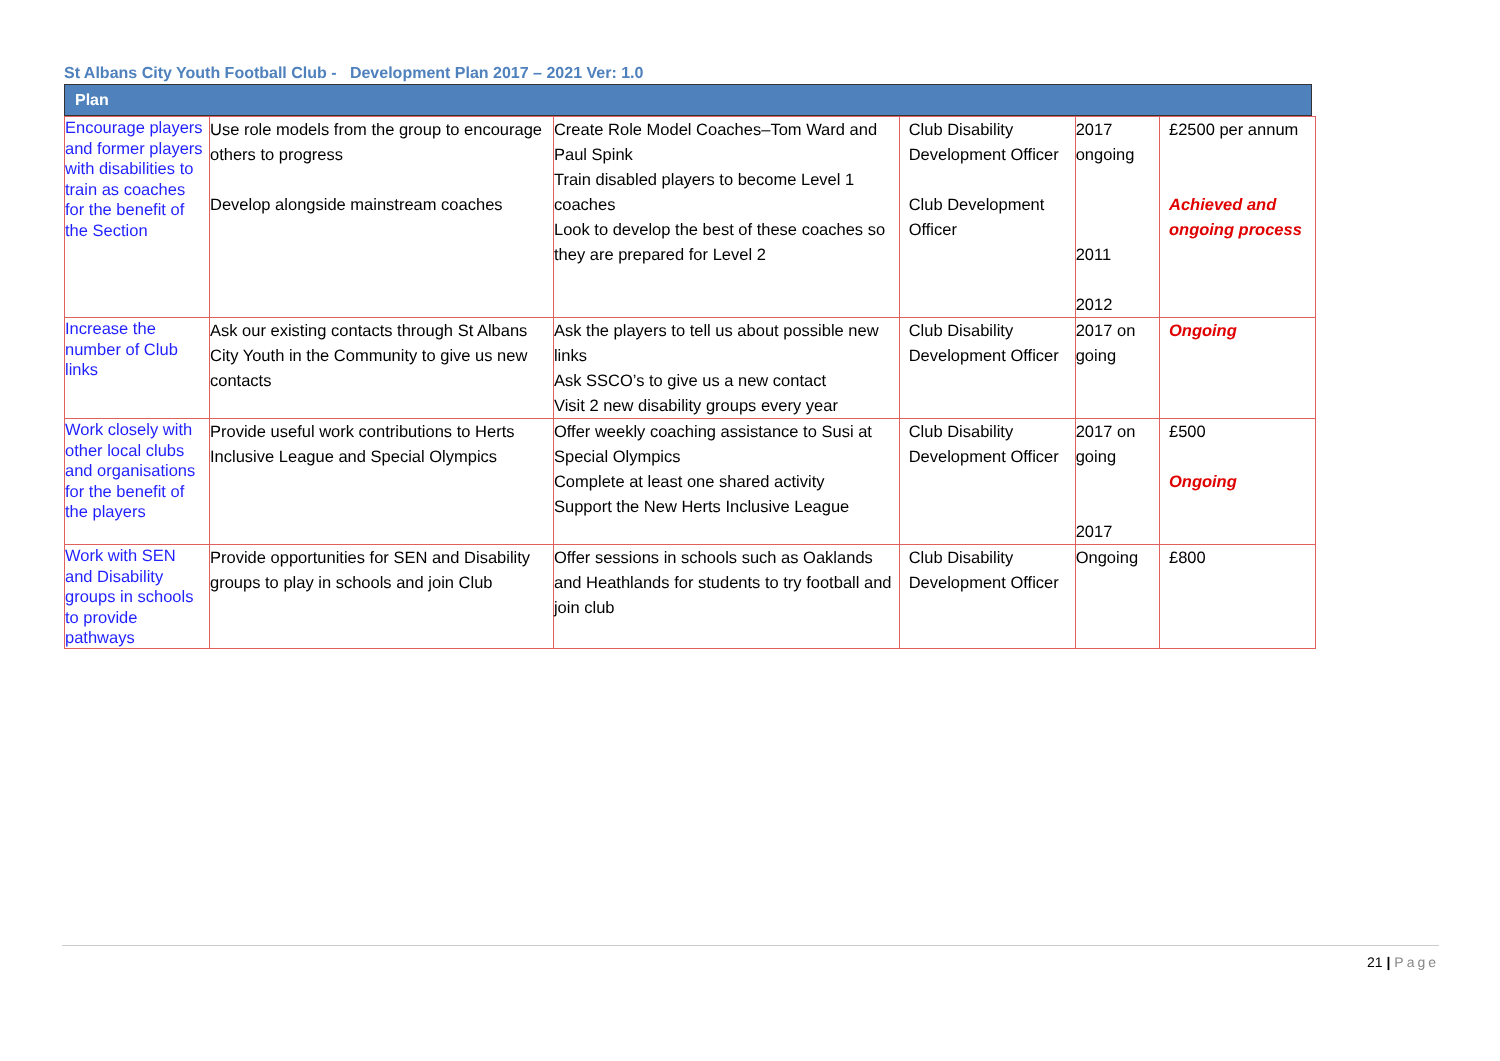St Albans City Youth Football Club - Development Plan 2017 – 2021 Ver: 1.0
Plan
| Encourage players and former players with disabilities to train as coaches for the benefit of the Section | Use role models from the group to encourage others to progress Develop alongside mainstream coaches | Create Role Model Coaches–Tom Ward and Paul Spink Train disabled players to become Level 1 coaches Look to develop the best of these coaches so they are prepared for Level 2 | Club Disability Development Officer Club Development Officer | 2017 ongoing 2011 2012 | £2500 per annum Achieved and ongoing process |
| Increase the number of Club links | Ask our existing contacts through St Albans City Youth in the Community to give us new contacts | Ask the players to tell us about possible new links Ask SSCO’s to give us a new contact Visit 2 new disability groups every year | Club Disability Development Officer | 2017 on going | Ongoing |
| Work closely with other local clubs and organisations for the benefit of the players | Provide useful work contributions to Herts Inclusive League and Special Olympics | Offer weekly coaching assistance to Susi at Special Olympics Complete at least one shared activity Support the New Herts Inclusive League | Club Disability Development Officer | 2017 on going 2017 | £500 Ongoing |
| Work with SEN and Disability groups in schools to provide pathways | Provide opportunities for SEN and Disability groups to play in schools and join Club | Offer sessions in schools such as Oaklands and Heathlands for students to try football and join club | Club Disability Development Officer | Ongoing | £800 |
21 | Page